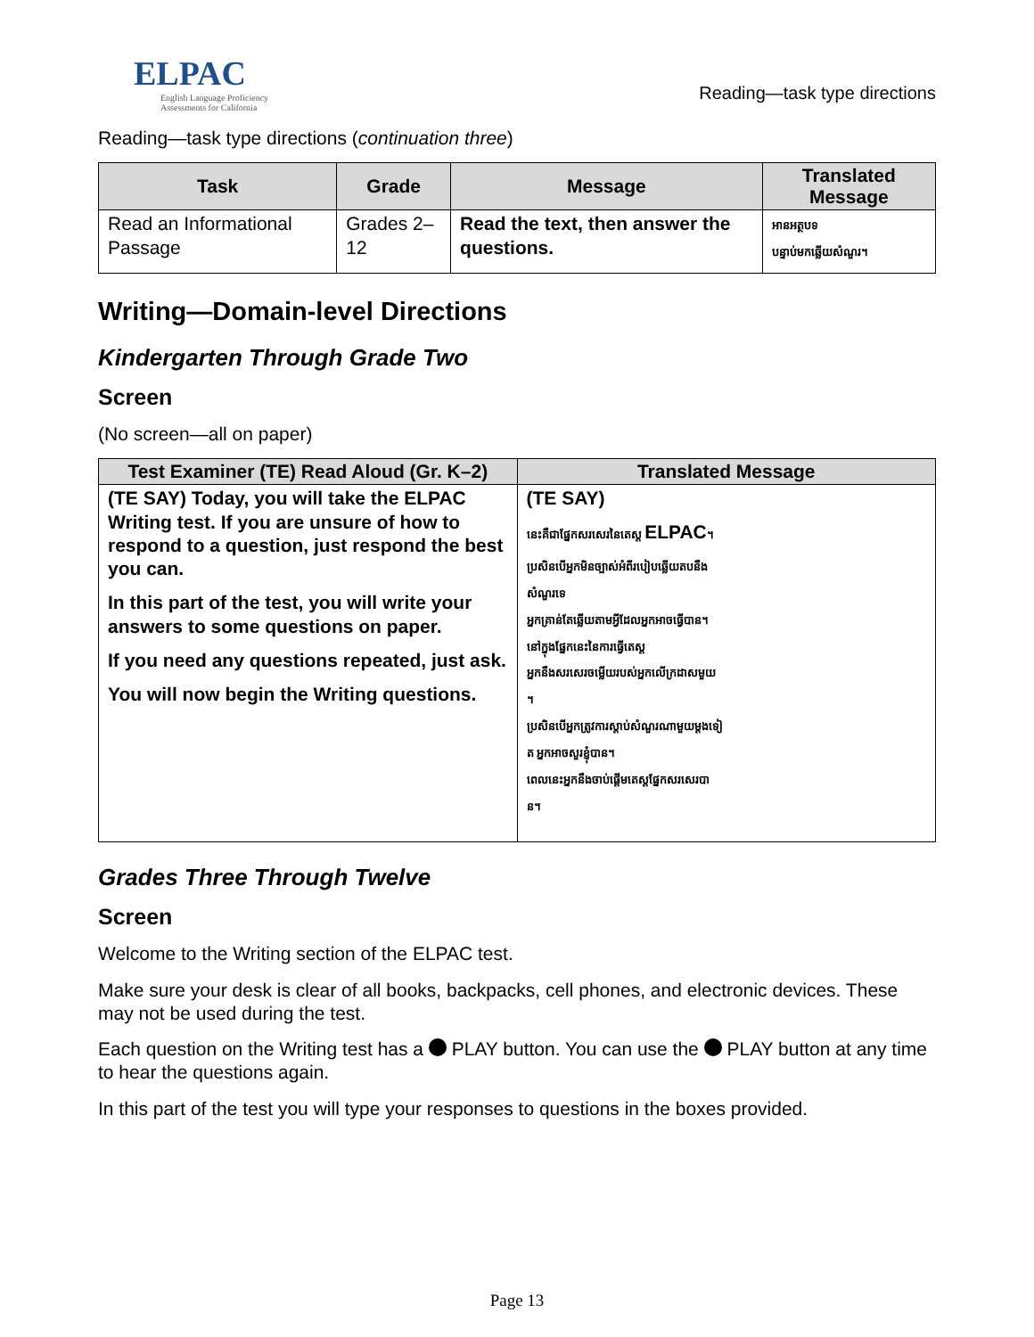ELPAC
English Language Proficiency
Assessments for California
Reading—task type directions
Reading—task type directions (continuation three)
| Task | Grade | Message | Translated Message |
| --- | --- | --- | --- |
| Read an Informational Passage | Grades 2–12 | Read the text, then answer the questions. | អានអត្ថបទ បន្ទាប់មកឆ្លើយសំណួរ។ |
Writing—Domain-level Directions
Kindergarten Through Grade Two
Screen
(No screen—all on paper)
| Test Examiner (TE) Read Aloud (Gr. K–2) | Translated Message |
| --- | --- |
| (TE SAY) Today, you will take the ELPAC Writing test. If you are unsure of how to respond to a question, just respond the best you can. In this part of the test, you will write your answers to some questions on paper. If you need any questions repeated, just ask. You will now begin the Writing questions. | (TE SAY) នេះគឺជាផ្នែកសរសេរនៃតេស្ត ELPAC ។ ប្រសិនបើអ្នកមិនច្បាស់អំពីរបៀបឆ្លើយតបនឹង សំណួរទេ អ្នកគ្រាន់តែឆ្លើយតាមអ្វីដែលអ្នកអាចធ្វើបាន។ នៅក្នុងផ្នែកនេះនៃការធ្វើតេស្ត អ្នកនឹងសរសេរចម្លើយរបស់អ្នកលើក្រដាសមួយ ។ ប្រសិនបើអ្នកត្រូវការស្តាប់សំណួរណាមួយម្តងទៀ ត អ្នកអាចសួរខ្ញុំបាន។ ពេលនេះអ្នកនឹងចាប់ផ្តើមតេស្តផ្នែកសរសេរបា ន។ |
Grades Three Through Twelve
Screen
Welcome to the Writing section of the ELPAC test.
Make sure your desk is clear of all books, backpacks, cell phones, and electronic devices. These may not be used during the test.
Each question on the Writing test has a PLAY button. You can use the PLAY button at any time to hear the questions again.
In this part of the test you will type your responses to questions in the boxes provided.
Page 13